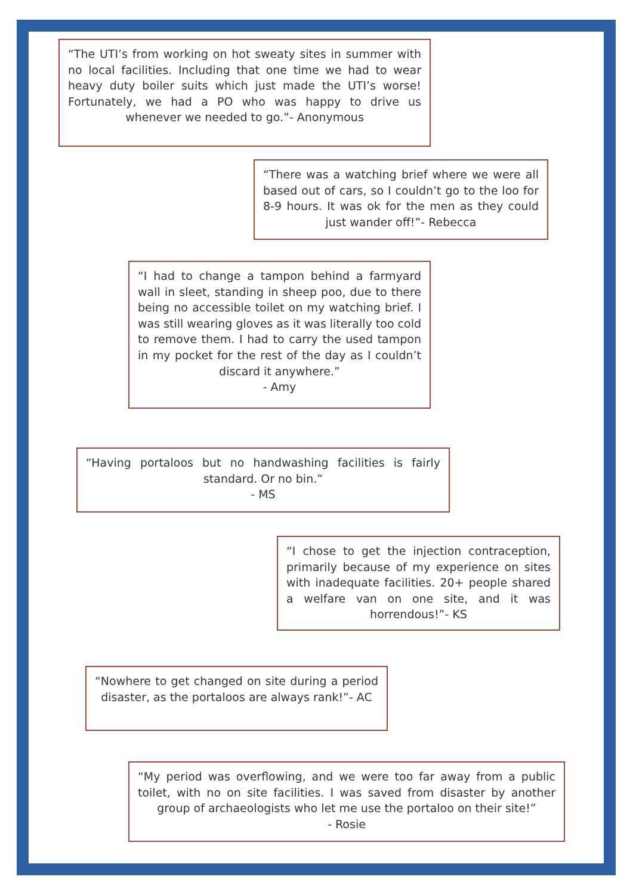“The UTI’s from working on hot sweaty sites in summer with no local facilities. Including that one time we had to wear heavy duty boiler suits which just made the UTI’s worse! Fortunately, we had a PO who was happy to drive us whenever we needed to go.”- Anonymous
“There was a watching brief where we were all based out of cars, so I couldn’t go to the loo for 8-9 hours. It was ok for the men as they could just wander off!”- Rebecca
“I had to change a tampon behind a farmyard wall in sleet, standing in sheep poo, due to there being no accessible toilet on my watching brief. I was still wearing gloves as it was literally too cold to remove them. I had to carry the used tampon in my pocket for the rest of the day as I couldn’t discard it anywhere.”
- Amy
“Having portaloos but no handwashing facilities is fairly standard. Or no bin.”
- MS
“I chose to get the injection contraception, primarily because of my experience on sites with inadequate facilities. 20+ people shared a welfare van on one site, and it was horrendous!”- KS
“Nowhere to get changed on site during a period disaster, as the portaloos are always rank!”- AC
“My period was overflowing, and we were too far away from a public toilet, with no on site facilities. I was saved from disaster by another group of archaeologists who let me use the portaloo on their site!”
- Rosie